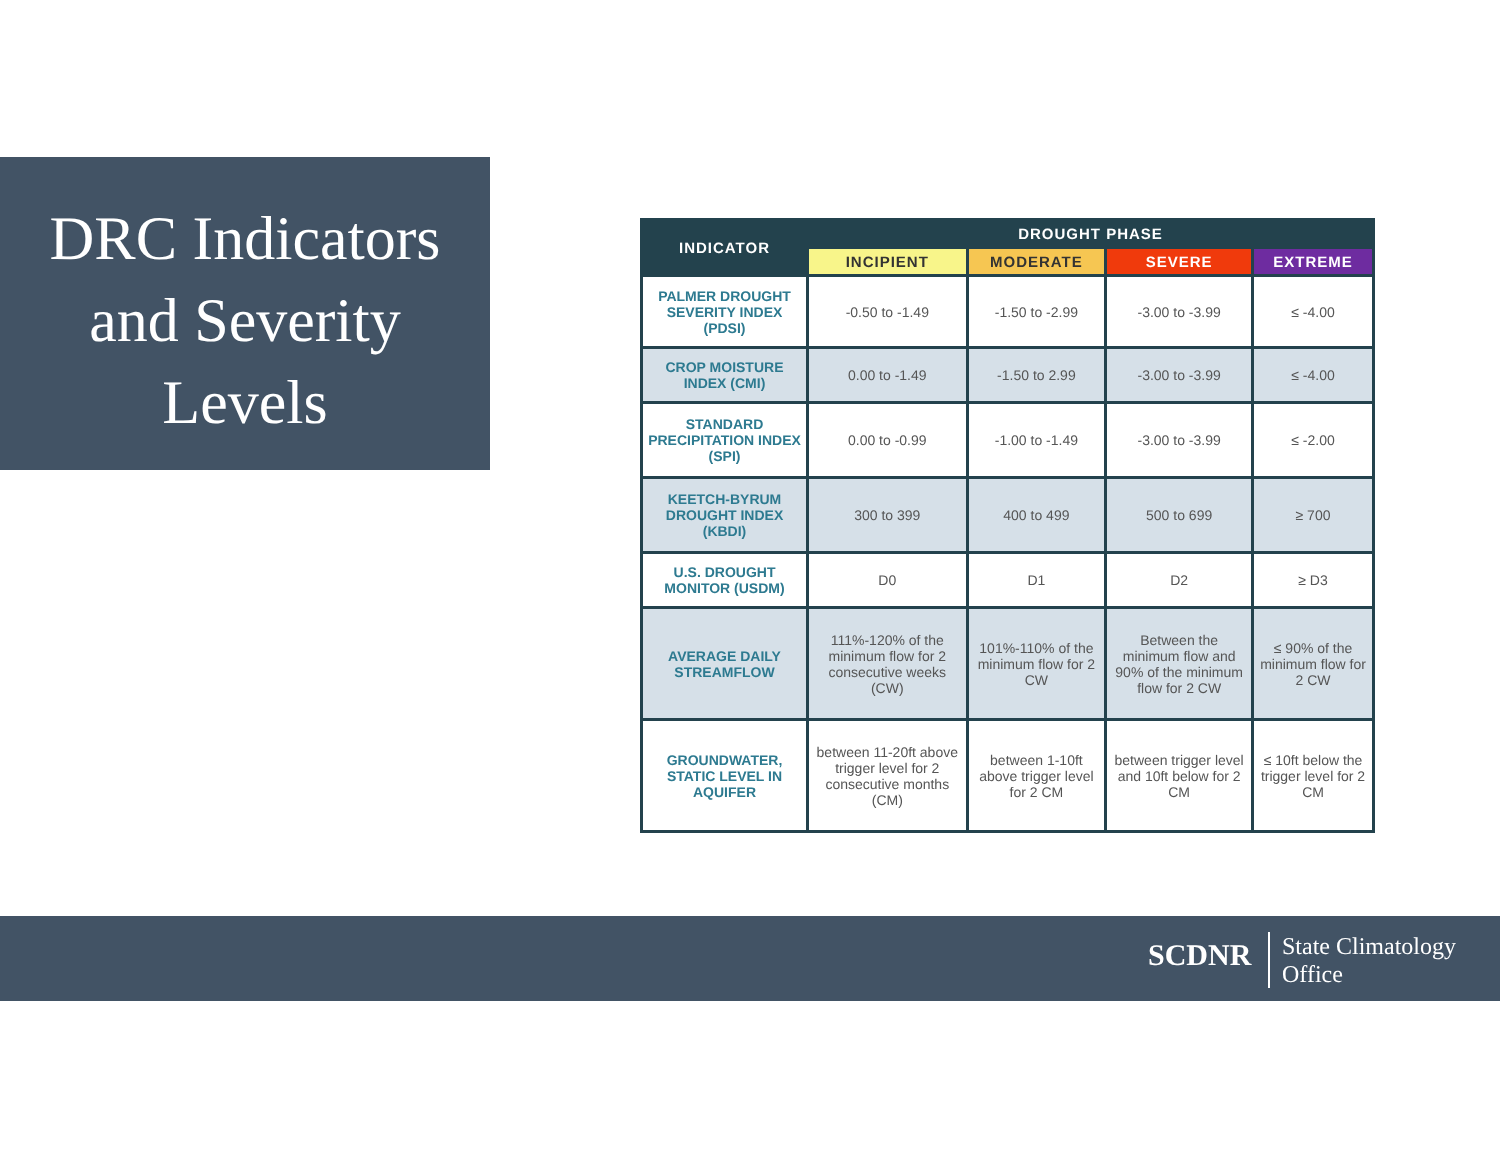DRC Indicators
and Severity
Levels
| INDICATOR | DROUGHT PHASE | | | |
| --- | --- | --- | --- | --- |
| | INCIPIENT | MODERATE | SEVERE | EXTREME |
| PALMER DROUGHT SEVERITY INDEX (PDSI) | -0.50 to -1.49 | -1.50 to -2.99 | -3.00 to -3.99 | ≤ -4.00 |
| CROP MOISTURE INDEX (CMI) | 0.00 to -1.49 | -1.50 to 2.99 | -3.00 to -3.99 | ≤ -4.00 |
| STANDARD PRECIPITATION INDEX (SPI) | 0.00 to -0.99 | -1.00 to -1.49 | -3.00 to -3.99 | ≤ -2.00 |
| KEETCH-BYRUM DROUGHT INDEX (KBDI) | 300 to 399 | 400 to 499 | 500 to 699 | ≥ 700 |
| U.S. DROUGHT MONITOR (USDM) | D0 | D1 | D2 | ≥ D3 |
| AVERAGE DAILY STREAMFLOW | 111%-120% of the minimum flow for 2 consecutive weeks (CW) | 101%-110% of the minimum flow for 2 CW | Between the minimum flow and 90% of the minimum flow for 2 CW | ≤ 90% of the minimum flow for 2 CW |
| GROUNDWATER, STATIC LEVEL IN AQUIFER | between 11-20ft above trigger level for 2 consecutive months (CM) | between 1-10ft above trigger level for 2 CM | between trigger level and 10ft below for 2 CM | ≤ 10ft below the trigger level for 2 CM |
SCDNR State Climatology
Office